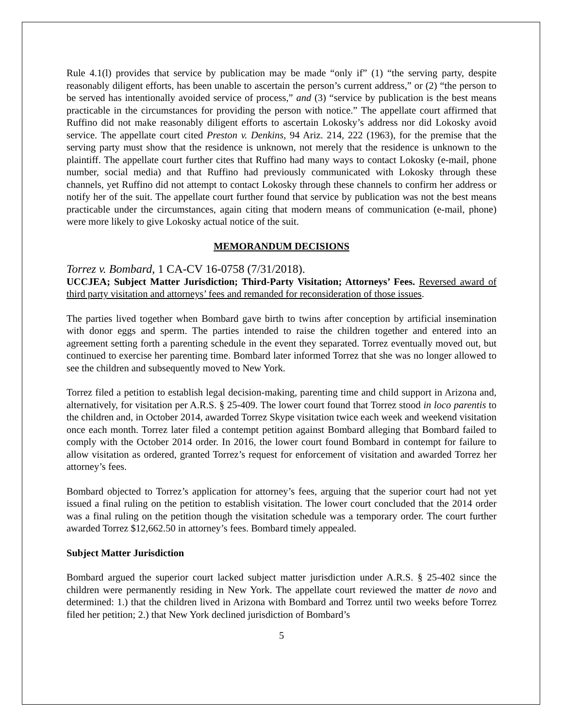Rule 4.1(l) provides that service by publication may be made “only if” (1) “the serving party, despite reasonably diligent efforts, has been unable to ascertain the person’s current address,” or (2) “the person to be served has intentionally avoided service of process,” and (3) “service by publication is the best means practicable in the circumstances for providing the person with notice.” The appellate court affirmed that Ruffino did not make reasonably diligent efforts to ascertain Lokosky’s address nor did Lokosky avoid service. The appellate court cited Preston v. Denkins, 94 Ariz. 214, 222 (1963), for the premise that the serving party must show that the residence is unknown, not merely that the residence is unknown to the plaintiff. The appellate court further cites that Ruffino had many ways to contact Lokosky (e-mail, phone number, social media) and that Ruffino had previously communicated with Lokosky through these channels, yet Ruffino did not attempt to contact Lokosky through these channels to confirm her address or notify her of the suit. The appellate court further found that service by publication was not the best means practicable under the circumstances, again citing that modern means of communication (e-mail, phone) were more likely to give Lokosky actual notice of the suit.
MEMORANDUM DECISIONS
Torrez v. Bombard, 1 CA-CV 16-0758 (7/31/2018).
UCCJEA; Subject Matter Jurisdiction; Third-Party Visitation; Attorneys’ Fees. Reversed award of third party visitation and attorneys’ fees and remanded for reconsideration of those issues.
The parties lived together when Bombard gave birth to twins after conception by artificial insemination with donor eggs and sperm. The parties intended to raise the children together and entered into an agreement setting forth a parenting schedule in the event they separated. Torrez eventually moved out, but continued to exercise her parenting time. Bombard later informed Torrez that she was no longer allowed to see the children and subsequently moved to New York.
Torrez filed a petition to establish legal decision-making, parenting time and child support in Arizona and, alternatively, for visitation per A.R.S. § 25-409. The lower court found that Torrez stood in loco parentis to the children and, in October 2014, awarded Torrez Skype visitation twice each week and weekend visitation once each month. Torrez later filed a contempt petition against Bombard alleging that Bombard failed to comply with the October 2014 order. In 2016, the lower court found Bombard in contempt for failure to allow visitation as ordered, granted Torrez’s request for enforcement of visitation and awarded Torrez her attorney’s fees.
Bombard objected to Torrez’s application for attorney’s fees, arguing that the superior court had not yet issued a final ruling on the petition to establish visitation. The lower court concluded that the 2014 order was a final ruling on the petition though the visitation schedule was a temporary order. The court further awarded Torrez $12,662.50 in attorney’s fees. Bombard timely appealed.
Subject Matter Jurisdiction
Bombard argued the superior court lacked subject matter jurisdiction under A.R.S. § 25-402 since the children were permanently residing in New York. The appellate court reviewed the matter de novo and determined: 1.) that the children lived in Arizona with Bombard and Torrez until two weeks before Torrez filed her petition; 2.) that New York declined jurisdiction of Bombard’s
5